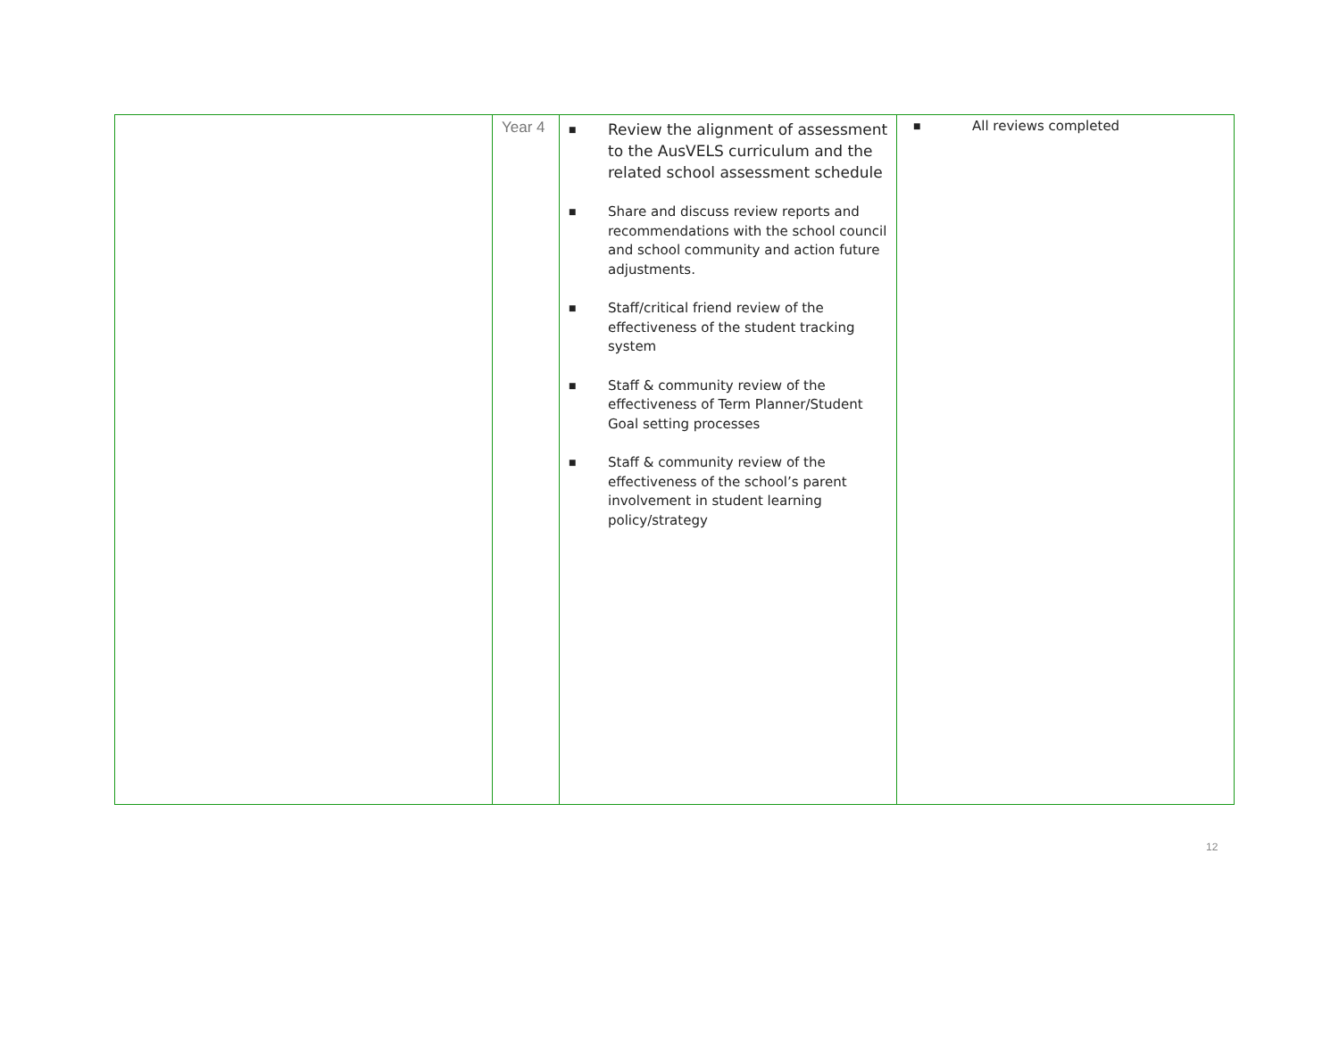| | Year 4 | ■ Review the alignment of assessment to the AusVELS curriculum and the related school assessment schedule ■ Share and discuss review reports and recommendations with the school council and school community and action future adjustments. ■ Staff/critical friend review of the effectiveness of the student tracking system ■ Staff & community review of the effectiveness of Term Planner/Student Goal setting processes ■ Staff & community review of the effectiveness of the school’s parent involvement in student learning policy/strategy | ■ All reviews completed |
12